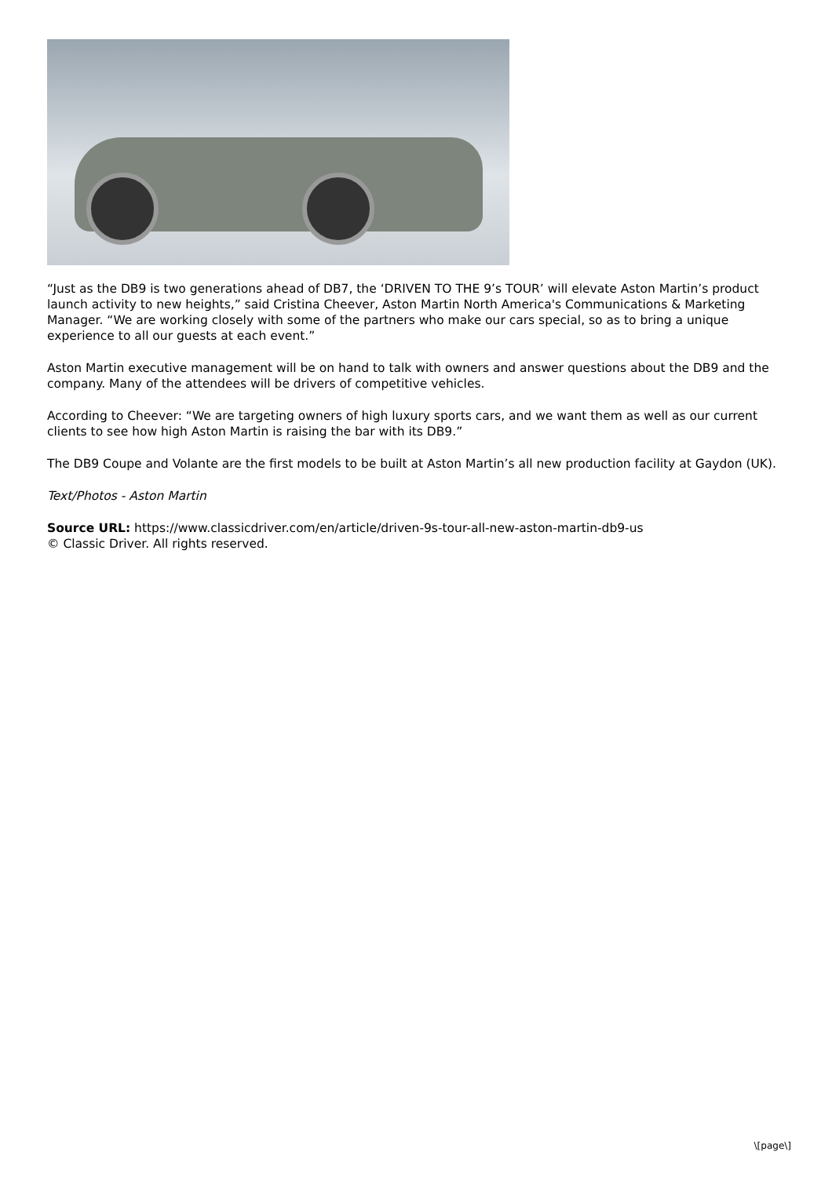“Just as the DB9 is two generations ahead of DB7, the ‘DRIVEN TO THE 9’s TOUR’ will elevate Aston Martin’s product launch activity to new heights,” said Cristina Cheever, Aston Martin North America's Communications & Marketing Manager. “We are working closely with some of the partners who make our cars special, so as to bring a unique experience to all our guests at each event.”
Aston Martin executive management will be on hand to talk with owners and answer questions about the DB9 and the company. Many of the attendees will be drivers of competitive vehicles.
According to Cheever: “We are targeting owners of high luxury sports cars, and we want them as well as our current clients to see how high Aston Martin is raising the bar with its DB9.”
The DB9 Coupe and Volante are the first models to be built at Aston Martin’s all new production facility at Gaydon (UK).
Text/Photos - Aston Martin
Source URL: https://www.classicdriver.com/en/article/driven-9s-tour-all-new-aston-martin-db9-us
© Classic Driver. All rights reserved.
\[page\]